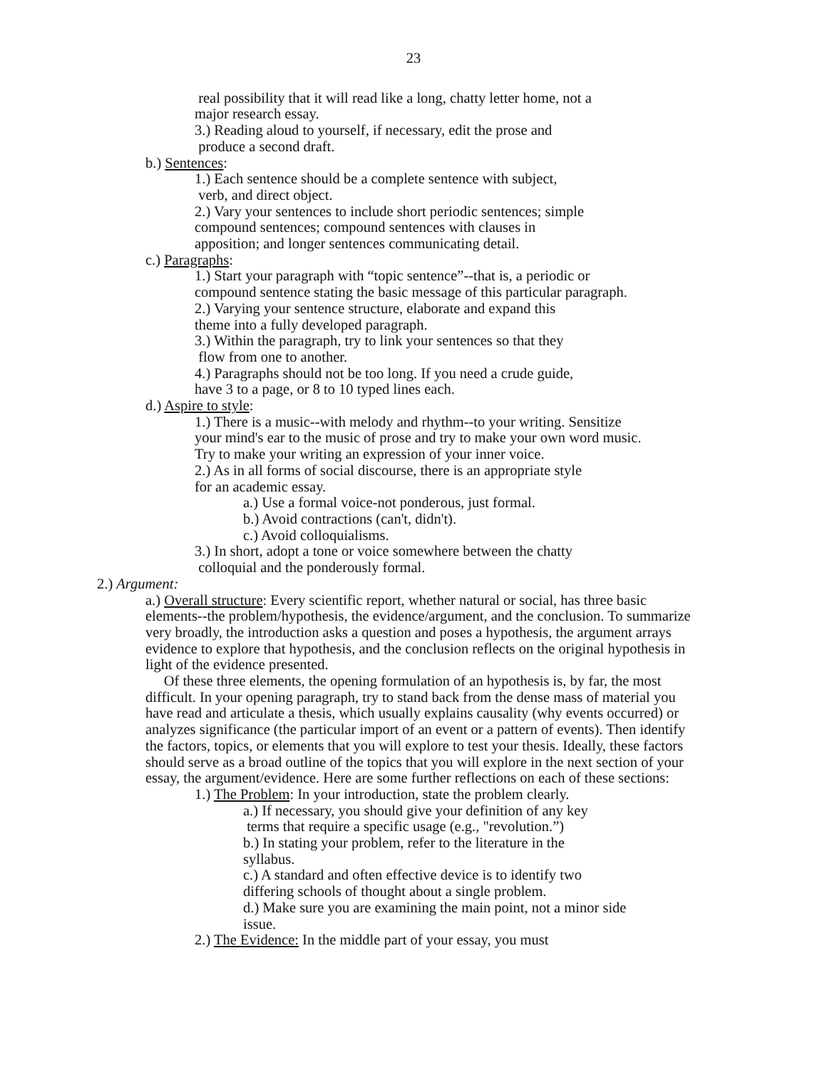23
real possibility that it will read like a long, chatty letter home, not a
major research essay.
3.) Reading aloud to yourself, if necessary, edit the prose and
produce a second draft.
b.) Sentences:
1.) Each sentence should be a complete sentence with subject,
verb, and direct object.
2.) Vary your sentences to include short periodic sentences; simple
compound sentences; compound sentences with clauses in
apposition; and longer sentences communicating detail.
c.) Paragraphs:
1.) Start your paragraph with “topic sentence”--that is, a periodic or
compound sentence stating the basic message of this particular paragraph.
2.) Varying your sentence structure, elaborate and expand this
theme into a fully developed paragraph.
3.) Within the paragraph, try to link your sentences so that they
flow from one to another.
4.) Paragraphs should not be too long. If you need a crude guide,
have 3 to a page, or 8 to 10 typed lines each.
d.) Aspire to style:
1.) There is a music--with melody and rhythm--to your writing. Sensitize
your mind's ear to the music of prose and try to make your own word music.
Try to make your writing an expression of your inner voice.
2.) As in all forms of social discourse, there is an appropriate style
for an academic essay.
a.) Use a formal voice-not ponderous, just formal.
b.) Avoid contractions (can't, didn't).
c.) Avoid colloquialisms.
3.) In short, adopt a tone or voice somewhere between the chatty
colloquial and the ponderously formal.
2.) Argument:
a.) Overall structure: Every scientific report, whether natural or social, has three basic elements--the problem/hypothesis, the evidence/argument, and the conclusion. To summarize very broadly, the introduction asks a question and poses a hypothesis, the argument arrays evidence to explore that hypothesis, and the conclusion reflects on the original hypothesis in light of the evidence presented.
Of these three elements, the opening formulation of an hypothesis is, by far, the most difficult. In your opening paragraph, try to stand back from the dense mass of material you have read and articulate a thesis, which usually explains causality (why events occurred) or analyzes significance (the particular import of an event or a pattern of events). Then identify the factors, topics, or elements that you will explore to test your thesis. Ideally, these factors should serve as a broad outline of the topics that you will explore in the next section of your essay, the argument/evidence. Here are some further reflections on each of these sections:
1.) The Problem: In your introduction, state the problem clearly.
a.) If necessary, you should give your definition of any key
terms that require a specific usage (e.g., "revolution.”)
b.) In stating your problem, refer to the literature in the
syllabus.
c.) A standard and often effective device is to identify two
differing schools of thought about a single problem.
d.) Make sure you are examining the main point, not a minor side
issue.
2.) The Evidence: In the middle part of your essay, you must